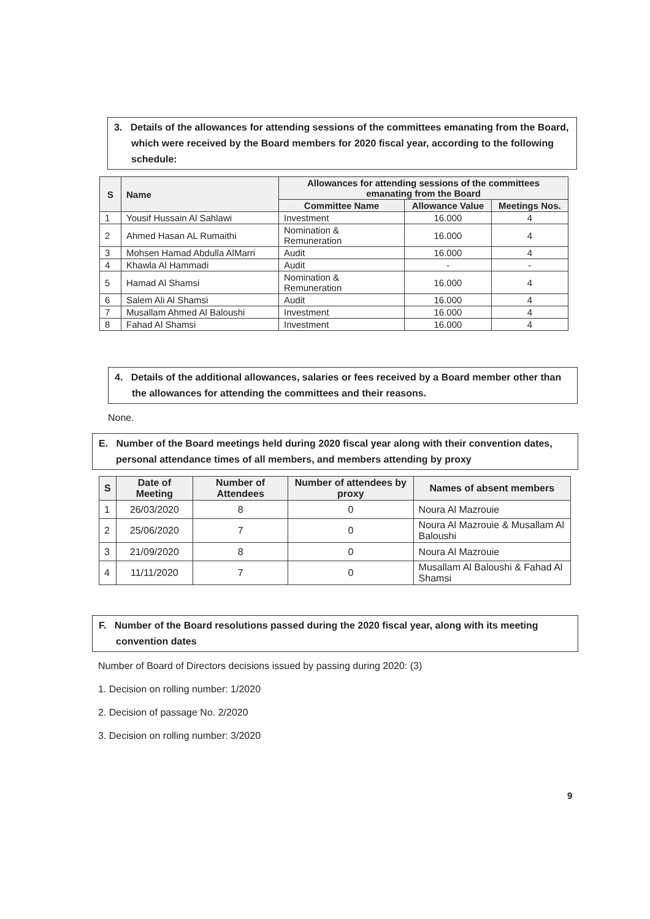3. Details of the allowances for attending sessions of the committees emanating from the Board, which were received by the Board members for 2020 fiscal year, according to the following schedule:
| S | Name | Allowances for attending sessions of the committees emanating from the Board | | |
| --- | --- | --- | --- | --- |
| | | Committee Name | Allowance Value | Meetings Nos. |
| 1 | Yousif Hussain Al Sahlawi | Investment | 16.000 | 4 |
| 2 | Ahmed Hasan AL Rumaithi | Nomination & Remuneration | 16.000 | 4 |
| 3 | Mohsen Hamad Abdulla AlMarri | Audit | 16.000 | 4 |
| 4 | Khawla Al Hammadi | Audit | - | - |
| 5 | Hamad Al Shamsi | Nomination & Remuneration | 16.000 | 4 |
| 6 | Salem Ali Al Shamsi | Audit | 16.000 | 4 |
| 7 | Musallam Ahmed Al Baloushi | Investment | 16.000 | 4 |
| 8 | Fahad Al Shamsi | Investment | 16.000 | 4 |
4. Details of the additional allowances, salaries or fees received by a Board member other than the allowances for attending the committees and their reasons.
None.
E. Number of the Board meetings held during 2020 fiscal year along with their convention dates, personal attendance times of all members, and members attending by proxy
| S | Date of Meeting | Number of Attendees | Number of attendees by proxy | Names of absent members |
| --- | --- | --- | --- | --- |
| 1 | 26/03/2020 | 8 | 0 | Noura Al Mazrouie |
| 2 | 25/06/2020 | 7 | 0 | Noura Al Mazrouie & Musallam Al Baloushi |
| 3 | 21/09/2020 | 8 | 0 | Noura Al Mazrouie |
| 4 | 11/11/2020 | 7 | 0 | Musallam Al Baloushi & Fahad Al Shamsi |
F. Number of the Board resolutions passed during the 2020 fiscal year, along with its meeting convention dates
Number of Board of Directors decisions issued by passing during 2020: (3)
1. Decision on rolling number: 1/2020
2. Decision of passage No. 2/2020
3. Decision on rolling number: 3/2020
9